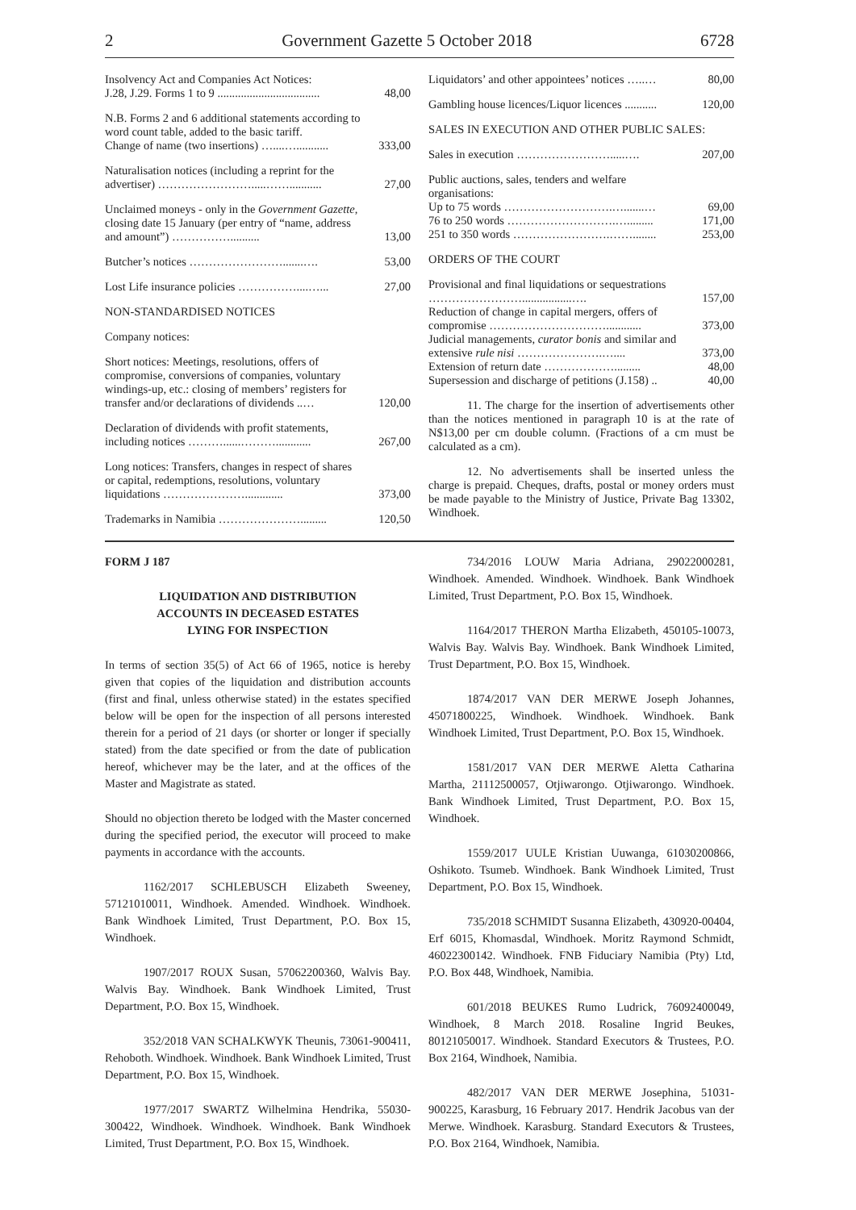2 Government Gazette 5 October 2018 6728
| Insolvency Act and Companies Act Notices: J.28, J.29. Forms 1 to 9 ................................... | 48,00 |
| N.B. Forms 2 and 6 additional statements according to word count table, added to the basic tariff. Change of name (two insertions) …....…........... | 333,00 |
| Naturalisation notices (including a reprint for the advertiser) …………………….....……........... | 27,00 |
| Unclaimed moneys - only in the Government Gazette, closing date 15 January (per entry of “name, address and amount”) …………….......... | 13,00 |
| Butcher’s notices …………………….......…. | 53,00 |
| Lost Life insurance policies ……………....…... | 27,00 |
| NON-STANDARDISED NOTICES | |
| Company notices: | |
| Short notices: Meetings, resolutions, offers of compromise, conversions of companies, voluntary windings-up, etc.: closing of members’ registers for transfer and/or declarations of dividends ..… | 120,00 |
| Declaration of dividends with profit statements, including notices ………......………............ | 267,00 |
| Long notices: Transfers, changes in respect of shares or capital, redemptions, resolutions, voluntary liquidations …………………............. | 373,00 |
| Trademarks in Namibia …………………......... | 120,50 |
| Liquidators’ and other appointees’ notices …..… | 80,00 |
| Gambling house licences/Liquor licences ........... | 120,00 |
| SALES IN EXECUTION AND OTHER PUBLIC SALES: | |
| Sales in execution …………………….....…. | 207,00 |
| Public auctions, sales, tenders and welfare organisations: | |
| Up to 75 words ……………………….….......… | 69,00 |
| 76 to 250 words ……………………….…......... | 171,00 |
| 251 to 350 words …………………….……........ | 253,00 |
| ORDERS OF THE COURT | |
| Provisional and final liquidations or sequestrations …………………….................…. | 157,00 |
| Reduction of change in capital mergers, offers of compromise …………………………............ | 373,00 |
| Judicial managements, curator bonis and similar and extensive rule nisi ………………….….... | 373,00 |
| Extension of return date ………………......... | 48,00 |
| Supersession and discharge of petitions (J.158) .. | 40,00 |
11. The charge for the insertion of advertisements other than the notices mentioned in paragraph 10 is at the rate of N$13,00 per cm double column. (Fractions of a cm must be calculated as a cm).
12. No advertisements shall be inserted unless the charge is prepaid. Cheques, drafts, postal or money orders must be made payable to the Ministry of Justice, Private Bag 13302, Windhoek.
FORM J 187
LIQUIDATION AND DISTRIBUTION
ACCOUNTS IN DECEASED ESTATES
LYING FOR INSPECTION
In terms of section 35(5) of Act 66 of 1965, notice is hereby given that copies of the liquidation and distribution accounts (first and final, unless otherwise stated) in the estates specified below will be open for the inspection of all persons interested therein for a period of 21 days (or shorter or longer if specially stated) from the date specified or from the date of publication hereof, whichever may be the later, and at the offices of the Master and Magistrate as stated.
Should no objection thereto be lodged with the Master concerned during the specified period, the executor will proceed to make payments in accordance with the accounts.
1162/2017 SCHLEBUSCH Elizabeth Sweeney, 57121010011, Windhoek. Amended. Windhoek. Windhoek. Bank Windhoek Limited, Trust Department, P.O. Box 15, Windhoek.
1907/2017 ROUX Susan, 57062200360, Walvis Bay. Walvis Bay. Windhoek. Bank Windhoek Limited, Trust Department, P.O. Box 15, Windhoek.
352/2018 VAN SCHALKWYK Theunis, 73061-900411, Rehoboth. Windhoek. Windhoek. Bank Windhoek Limited, Trust Department, P.O. Box 15, Windhoek.
1977/2017 SWARTZ Wilhelmina Hendrika, 55030-300422, Windhoek. Windhoek. Windhoek. Bank Windhoek Limited, Trust Department, P.O. Box 15, Windhoek.
734/2016 LOUW Maria Adriana, 29022000281, Windhoek. Amended. Windhoek. Windhoek. Bank Windhoek Limited, Trust Department, P.O. Box 15, Windhoek.
1164/2017 THERON Martha Elizabeth, 450105-10073, Walvis Bay. Walvis Bay. Windhoek. Bank Windhoek Limited, Trust Department, P.O. Box 15, Windhoek.
1874/2017 VAN DER MERWE Joseph Johannes, 45071800225, Windhoek. Windhoek. Windhoek. Bank Windhoek Limited, Trust Department, P.O. Box 15, Windhoek.
1581/2017 VAN DER MERWE Aletta Catharina Martha, 21112500057, Otjiwarongo. Otjiwarongo. Windhoek. Bank Windhoek Limited, Trust Department, P.O. Box 15, Windhoek.
1559/2017 UULE Kristian Uuwanga, 61030200866, Oshikoto. Tsumeb. Windhoek. Bank Windhoek Limited, Trust Department, P.O. Box 15, Windhoek.
735/2018 SCHMIDT Susanna Elizabeth, 430920-00404, Erf 6015, Khomasdal, Windhoek. Moritz Raymond Schmidt, 46022300142. Windhoek. FNB Fiduciary Namibia (Pty) Ltd, P.O. Box 448, Windhoek, Namibia.
601/2018 BEUKES Rumo Ludrick, 76092400049, Windhoek, 8 March 2018. Rosaline Ingrid Beukes, 80121050017. Windhoek. Standard Executors & Trustees, P.O. Box 2164, Windhoek, Namibia.
482/2017 VAN DER MERWE Josephina, 51031-900225, Karasburg, 16 February 2017. Hendrik Jacobus van der Merwe. Windhoek. Karasburg. Standard Executors & Trustees, P.O. Box 2164, Windhoek, Namibia.